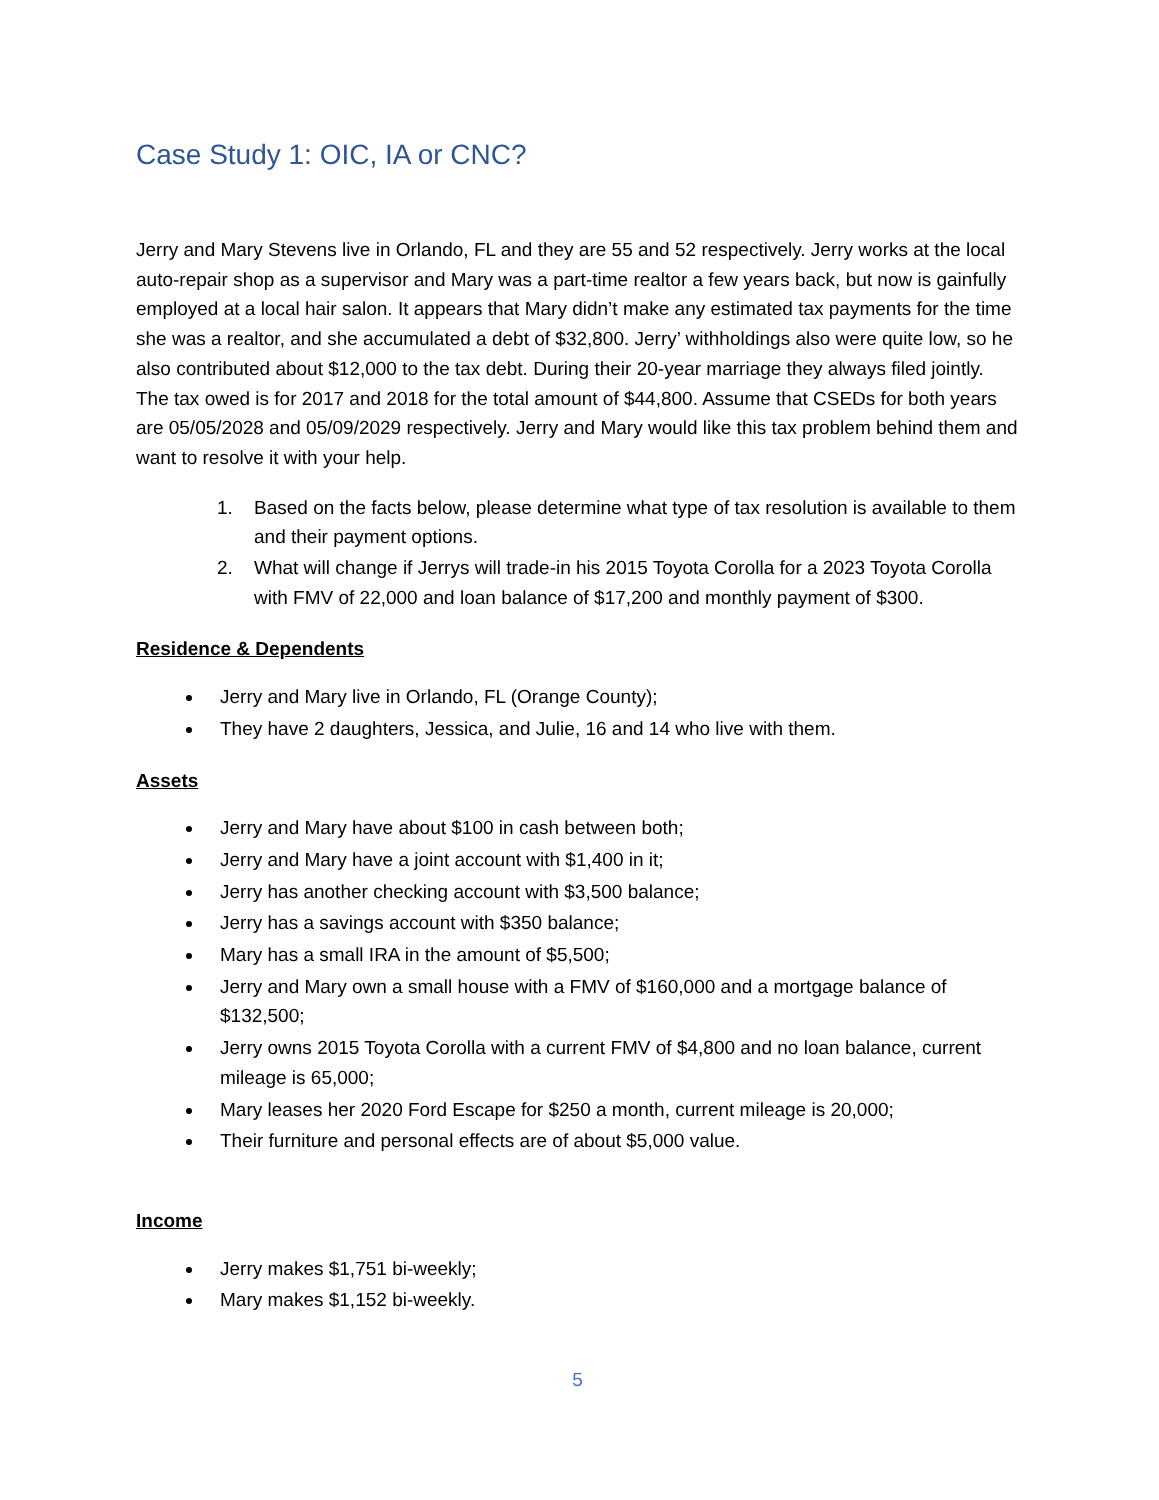Case Study 1: OIC, IA or CNC?
Jerry and Mary Stevens live in Orlando, FL and they are 55 and 52 respectively. Jerry works at the local auto-repair shop as a supervisor and Mary was a part-time realtor a few years back, but now is gainfully employed at a local hair salon. It appears that Mary didn’t make any estimated tax payments for the time she was a realtor, and she accumulated a debt of $32,800. Jerry’ withholdings also were quite low, so he also contributed about $12,000 to the tax debt. During their 20-year marriage they always filed jointly. The tax owed is for 2017 and 2018 for the total amount of $44,800. Assume that CSEDs for both years are 05/05/2028 and 05/09/2029 respectively. Jerry and Mary would like this tax problem behind them and want to resolve it with your help.
1. Based on the facts below, please determine what type of tax resolution is available to them and their payment options.
2. What will change if Jerrys will trade-in his 2015 Toyota Corolla for a 2023 Toyota Corolla with FMV of 22,000 and loan balance of $17,200 and monthly payment of $300.
Residence & Dependents
Jerry and Mary live in Orlando, FL (Orange County);
They have 2 daughters, Jessica, and Julie, 16 and 14 who live with them.
Assets
Jerry and Mary have about $100 in cash between both;
Jerry and Mary have a joint account with $1,400 in it;
Jerry has another checking account with $3,500 balance;
Jerry has a savings account with $350 balance;
Mary has a small IRA in the amount of $5,500;
Jerry and Mary own a small house with a FMV of $160,000 and a mortgage balance of $132,500;
Jerry owns 2015 Toyota Corolla with a current FMV of $4,800 and no loan balance, current mileage is 65,000;
Mary leases her 2020 Ford Escape for $250 a month, current mileage is 20,000;
Their furniture and personal effects are of about $5,000 value.
Income
Jerry makes $1,751 bi-weekly;
Mary makes $1,152 bi-weekly.
5